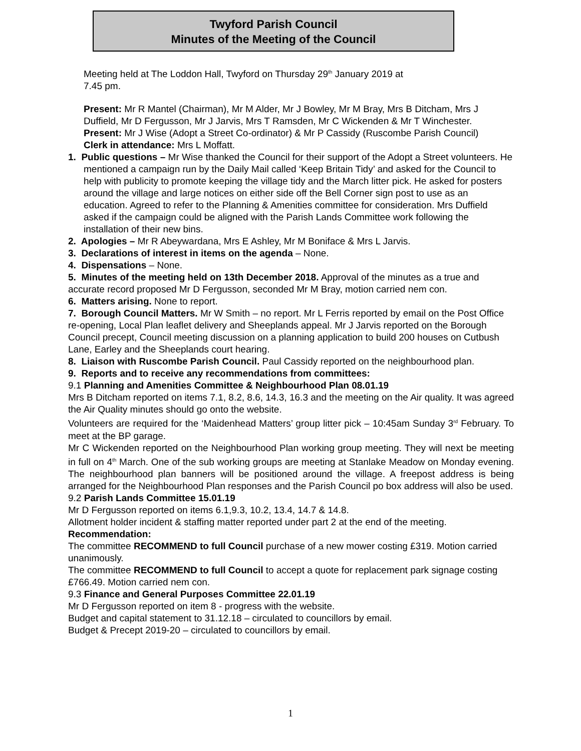Twyford Parish Council
Minutes of the Meeting of the Council
Meeting held at The Loddon Hall, Twyford on Thursday 29<sup>th</sup> January 2019 at
7.45 pm.
Present: Mr R Mantel (Chairman), Mr M Alder, Mr J Bowley, Mr M Bray, Mrs B Ditcham, Mrs J Duffield, Mr D Fergusson, Mr J Jarvis, Mrs T Ramsden, Mr C Wickenden & Mr T Winchester.
Present: Mr J Wise (Adopt a Street Co-ordinator) & Mr P Cassidy (Ruscombe Parish Council)
Clerk in attendance: Mrs L Moffatt.
1. Public questions – Mr Wise thanked the Council for their support of the Adopt a Street volunteers. He mentioned a campaign run by the Daily Mail called ‘Keep Britain Tidy’ and asked for the Council to help with publicity to promote keeping the village tidy and the March litter pick. He asked for posters around the village and large notices on either side off the Bell Corner sign post to use as an education. Agreed to refer to the Planning & Amenities committee for consideration. Mrs Duffield asked if the campaign could be aligned with the Parish Lands Committee work following the installation of their new bins.
2. Apologies – Mr R Abeywardana, Mrs E Ashley, Mr M Boniface & Mrs L Jarvis.
3. Declarations of interest in items on the agenda – None.
4. Dispensations – None.
5. Minutes of the meeting held on 13th December 2018. Approval of the minutes as a true and accurate record proposed Mr D Fergusson, seconded Mr M Bray, motion carried nem con.
6. Matters arising. None to report.
7. Borough Council Matters. Mr W Smith – no report. Mr L Ferris reported by email on the Post Office re-opening, Local Plan leaflet delivery and Sheeplands appeal. Mr J Jarvis reported on the Borough Council precept, Council meeting discussion on a planning application to build 200 houses on Cutbush Lane, Earley and the Sheeplands court hearing.
8. Liaison with Ruscombe Parish Council. Paul Cassidy reported on the neighbourhood plan.
9. Reports and to receive any recommendations from committees:
9.1 Planning and Amenities Committee & Neighbourhood Plan 08.01.19
Mrs B Ditcham reported on items 7.1, 8.2, 8.6, 14.3, 16.3 and the meeting on the Air quality. It was agreed the Air Quality minutes should go onto the website.
Volunteers are required for the ‘Maidenhead Matters’ group litter pick – 10:45am Sunday 3<sup>rd</sup> February. To meet at the BP garage.
Mr C Wickenden reported on the Neighbourhood Plan working group meeting. They will next be meeting in full on 4<sup>th</sup> March. One of the sub working groups are meeting at Stanlake Meadow on Monday evening. The neighbourhood plan banners will be positioned around the village. A freepost address is being arranged for the Neighbourhood Plan responses and the Parish Council po box address will also be used.
9.2 Parish Lands Committee 15.01.19
Mr D Fergusson reported on items 6.1,9.3, 10.2, 13.4, 14.7 & 14.8.
Allotment holder incident & staffing matter reported under part 2 at the end of the meeting.
Recommendation:
The committee RECOMMEND to full Council purchase of a new mower costing £319. Motion carried unanimously.
The committee RECOMMEND to full Council to accept a quote for replacement park signage costing £766.49. Motion carried nem con.
9.3 Finance and General Purposes Committee 22.01.19
Mr D Fergusson reported on item 8 - progress with the website.
Budget and capital statement to 31.12.18 – circulated to councillors by email.
Budget & Precept 2019-20 – circulated to councillors by email.
1